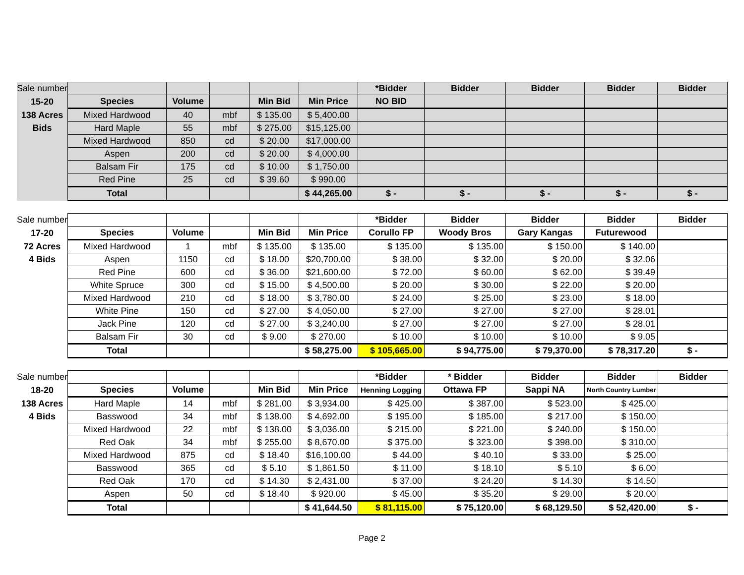| Sale number | | | | | | *Bidder | Bidder | Bidder | Bidder | Bidder |
| 15-20 | Species | Volume | | Min Bid | Min Price | NO BID | | | | |
| 138 Acres | Mixed Hardwood | 40 | mbf | $ 135.00 | $ 5,400.00 | | | | | |
| Bids | Hard Maple | 55 | mbf | $ 275.00 | $15,125.00 | | | | | |
| | Mixed Hardwood | 850 | cd | $ 20.00 | $17,000.00 | | | | | |
| | Aspen | 200 | cd | $ 20.00 | $ 4,000.00 | | | | | |
| | Balsam Fir | 175 | cd | $ 10.00 | $ 1,750.00 | | | | | |
| | Red Pine | 25 | cd | $ 39.60 | $ 990.00 | | | | | |
| | Total | | | | $ 44,265.00 | $ - | $ - | $ - | $ - | $ - |
| Sale number | | | | | | *Bidder | Bidder | Bidder | Bidder | Bidder |
| 17-20 | Species | Volume | | Min Bid | Min Price | Corullo FP | Woody Bros | Gary Kangas | Futurewood | |
| 72 Acres | Mixed Hardwood | 1 | mbf | $ 135.00 | $ 135.00 | $ 135.00 | $ 135.00 | $ 150.00 | $ 140.00 | |
| 4 Bids | Aspen | 1150 | cd | $ 18.00 | $20,700.00 | $ 38.00 | $ 32.00 | $ 20.00 | $ 32.06 | |
| | Red Pine | 600 | cd | $ 36.00 | $21,600.00 | $ 72.00 | $ 60.00 | $ 62.00 | $ 39.49 | |
| | White Spruce | 300 | cd | $ 15.00 | $ 4,500.00 | $ 20.00 | $ 30.00 | $ 22.00 | $ 20.00 | |
| | Mixed Hardwood | 210 | cd | $ 18.00 | $ 3,780.00 | $ 24.00 | $ 25.00 | $ 23.00 | $ 18.00 | |
| | White Pine | 150 | cd | $ 27.00 | $ 4,050.00 | $ 27.00 | $ 27.00 | $ 27.00 | $ 28.01 | |
| | Jack Pine | 120 | cd | $ 27.00 | $ 3,240.00 | $ 27.00 | $ 27.00 | $ 27.00 | $ 28.01 | |
| | Balsam Fir | 30 | cd | $ 9.00 | $ 270.00 | $ 10.00 | $ 10.00 | $ 10.00 | $ 9.05 | |
| | Total | | | | $ 58,275.00 | $ 105,665.00 | $ 94,775.00 | $ 79,370.00 | $ 78,317.20 | $ - |
| Sale number | | | | | | *Bidder | * Bidder | Bidder | Bidder | Bidder |
| 18-20 | Species | Volume | | Min Bid | Min Price | Henning Logging | Ottawa FP | Sappi NA | North Country Lumber | |
| 138 Acres | Hard Maple | 14 | mbf | $ 281.00 | $ 3,934.00 | $ 425.00 | $ 387.00 | $ 523.00 | $ 425.00 | |
| 4 Bids | Basswood | 34 | mbf | $ 138.00 | $ 4,692.00 | $ 195.00 | $ 185.00 | $ 217.00 | $ 150.00 | |
| | Mixed Hardwood | 22 | mbf | $ 138.00 | $ 3,036.00 | $ 215.00 | $ 221.00 | $ 240.00 | $ 150.00 | |
| | Red Oak | 34 | mbf | $ 255.00 | $ 8,670.00 | $ 375.00 | $ 323.00 | $ 398.00 | $ 310.00 | |
| | Mixed Hardwood | 875 | cd | $ 18.40 | $16,100.00 | $ 44.00 | $ 40.10 | $ 33.00 | $ 25.00 | |
| | Basswood | 365 | cd | $ 5.10 | $ 1,861.50 | $ 11.00 | $ 18.10 | $ 5.10 | $ 6.00 | |
| | Red Oak | 170 | cd | $ 14.30 | $ 2,431.00 | $ 37.00 | $ 24.20 | $ 14.30 | $ 14.50 | |
| | Aspen | 50 | cd | $ 18.40 | $ 920.00 | $ 45.00 | $ 35.20 | $ 29.00 | $ 20.00 | |
| | Total | | | | $ 41,644.50 | $ 81,115.00 | $ 75,120.00 | $ 68,129.50 | $ 52,420.00 | $ - |
Page 2